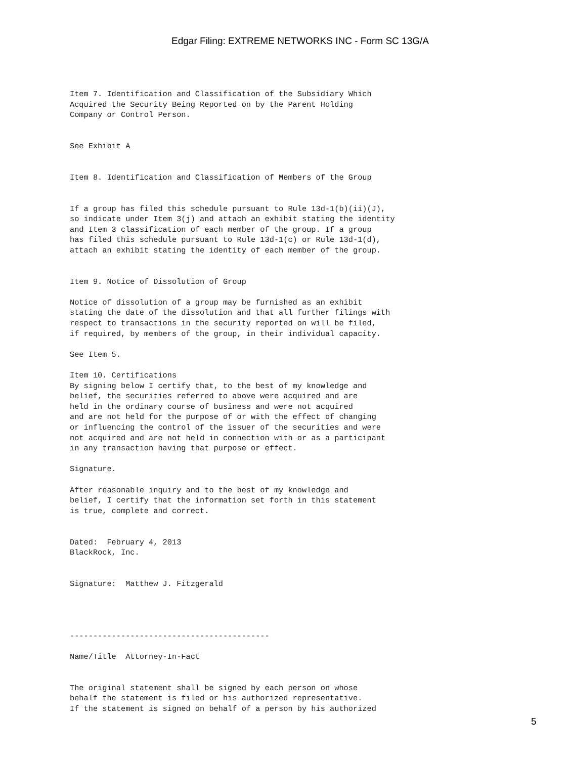Edgar Filing: EXTREME NETWORKS INC - Form SC 13G/A
Item 7. Identification and Classification of the Subsidiary Which
Acquired the Security Being Reported on by the Parent Holding
Company or Control Person.


See Exhibit A


Item 8. Identification and Classification of Members of the Group


If a group has filed this schedule pursuant to Rule 13d-1(b)(ii)(J),
so indicate under Item 3(j) and attach an exhibit stating the identity
and Item 3 classification of each member of the group. If a group
has filed this schedule pursuant to Rule 13d-1(c) or Rule 13d-1(d),
attach an exhibit stating the identity of each member of the group.


Item 9. Notice of Dissolution of Group

Notice of dissolution of a group may be furnished as an exhibit
stating the date of the dissolution and that all further filings with
respect to transactions in the security reported on will be filed,
if required, by members of the group, in their individual capacity.

See Item 5.

Item 10. Certifications
By signing below I certify that, to the best of my knowledge and
belief, the securities referred to above were acquired and are
held in the ordinary course of business and were not acquired
and are not held for the purpose of or with the effect of changing
or influencing the control of the issuer of the securities and were
not acquired and are not held in connection with or as a participant
in any transaction having that purpose or effect.

Signature.

After reasonable inquiry and to the best of my knowledge and
belief, I certify that the information set forth in this statement
is true, complete and correct.


Dated:  February 4, 2013
BlackRock, Inc.


Signature:  Matthew J. Fitzgerald




-------------------------------------------

Name/Title  Attorney-In-Fact


The original statement shall be signed by each person on whose
behalf the statement is filed or his authorized representative.
If the statement is signed on behalf of a person by his authorized
5